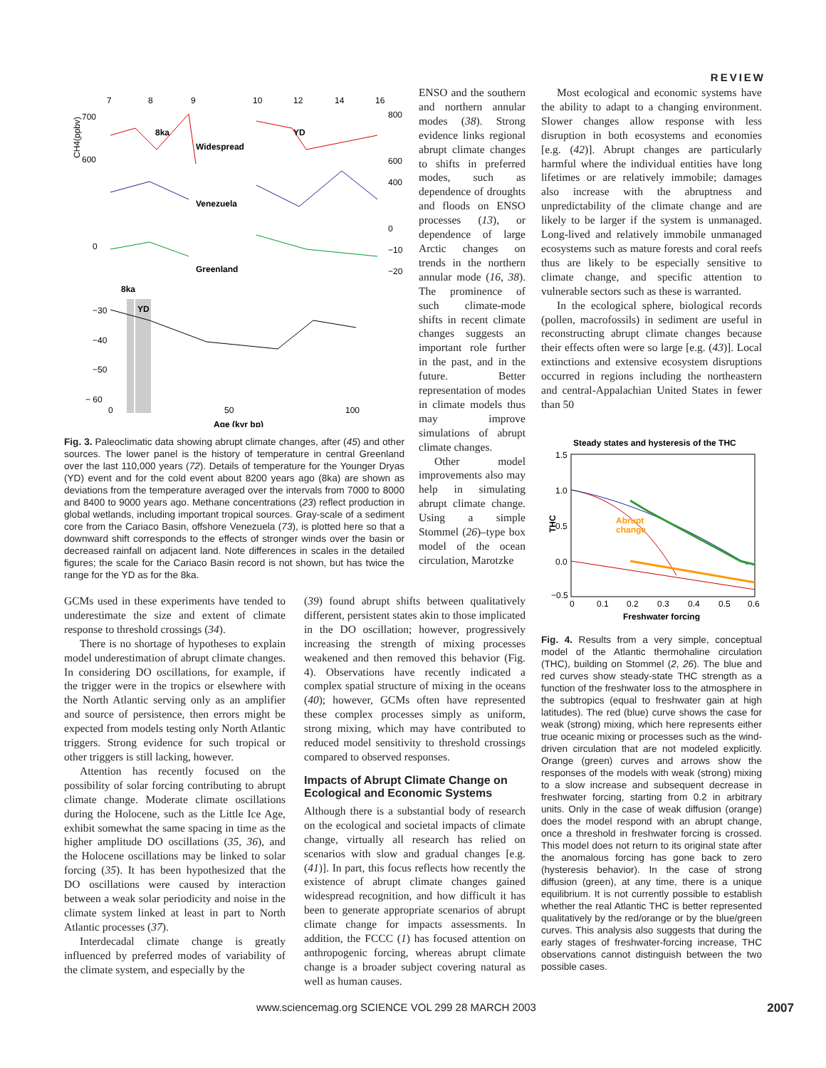REVIEW
CH4(ppbv)
700
600
0
−30
−40
−50
− 60
7
8
9
10
12
14
16
800
600
400
0
−10
−20
8ka
Widespread
YD
Venezuela
Greenland
8ka
YD
0
50
100
Age (kyr bp)
Fig. 3. Paleoclimatic data showing abrupt climate changes, after (45) and other sources. The lower panel is the history of temperature in central Greenland over the last 110,000 years (72). Details of temperature for the Younger Dryas (YD) event and for the cold event about 8200 years ago (8ka) are shown as deviations from the temperature averaged over the intervals from 7000 to 8000 and 8400 to 9000 years ago. Methane concentrations (23) reflect production in global wetlands, including important tropical sources. Gray-scale of a sediment core from the Cariaco Basin, offshore Venezuela (73), is plotted here so that a downward shift corresponds to the effects of stronger winds over the basin or decreased rainfall on adjacent land. Note differences in scales in the detailed figures; the scale for the Cariaco Basin record is not shown, but has twice the range for the YD as for the 8ka.
ENSO and the southern and northern annular modes (38). Strong evidence links regional abrupt climate changes to shifts in preferred modes, such as dependence of droughts and floods on ENSO processes (13), or dependence of large Arctic changes on trends in the northern annular mode (16, 38). The prominence of such climate-mode shifts in recent climate changes suggests an important role further in the past, and in the future. Better representation of modes in climate models thus may improve simulations of abrupt climate changes.
Other model improvements also may help in simulating abrupt climate change. Using a simple Stommel (26)–type box model of the ocean circulation, Marotzke
GCMs used in these experiments have tended to underestimate the size and extent of climate response to threshold crossings (34).
There is no shortage of hypotheses to explain model underestimation of abrupt climate changes. In considering DO oscillations, for example, if the trigger were in the tropics or elsewhere with the North Atlantic serving only as an amplifier and source of persistence, then errors might be expected from models testing only North Atlantic triggers. Strong evidence for such tropical or other triggers is still lacking, however.
Attention has recently focused on the possibility of solar forcing contributing to abrupt climate change. Moderate climate oscillations during the Holocene, such as the Little Ice Age, exhibit somewhat the same spacing in time as the higher amplitude DO oscillations (35, 36), and the Holocene oscillations may be linked to solar forcing (35). It has been hypothesized that the DO oscillations were caused by interaction between a weak solar periodicity and noise in the climate system linked at least in part to North Atlantic processes (37).
Interdecadal climate change is greatly influenced by preferred modes of variability of the climate system, and especially by the
(39) found abrupt shifts between qualitatively different, persistent states akin to those implicated in the DO oscillation; however, progressively increasing the strength of mixing processes weakened and then removed this behavior (Fig. 4). Observations have recently indicated a complex spatial structure of mixing in the oceans (40); however, GCMs often have represented these complex processes simply as uniform, strong mixing, which may have contributed to reduced model sensitivity to threshold crossings compared to observed responses.
Impacts of Abrupt Climate Change on Ecological and Economic Systems
Although there is a substantial body of research on the ecological and societal impacts of climate change, virtually all research has relied on scenarios with slow and gradual changes [e.g. (41)]. In part, this focus reflects how recently the existence of abrupt climate changes gained widespread recognition, and how difficult it has been to generate appropriate scenarios of abrupt climate change for impacts assessments. In addition, the FCCC (1) has focused attention on anthropogenic forcing, whereas abrupt climate change is a broader subject covering natural as well as human causes.
Most ecological and economic systems have the ability to adapt to a changing environment. Slower changes allow response with less disruption in both ecosystems and economies [e.g. (42)]. Abrupt changes are particularly harmful where the individual entities have long lifetimes or are relatively immobile; damages also increase with the abruptness and unpredictability of the climate change and are likely to be larger if the system is unmanaged. Long-lived and relatively immobile unmanaged ecosystems such as mature forests and coral reefs thus are likely to be especially sensitive to climate change, and specific attention to vulnerable sectors such as these is warranted.
In the ecological sphere, biological records (pollen, macrofossils) in sediment are useful in reconstructing abrupt climate changes because their effects often were so large [e.g. (43)]. Local extinctions and extensive ecosystem disruptions occurred in regions including the northeastern and central-Appalachian United States in fewer than 50
Steady states and hysteresis of the THC
1.5
1.0
0.5
0.0
−0.5
THC
Abrupt
change
0
0.1
0.2
0.3
0.4
0.5
0.6
Freshwater forcing
Fig. 4. Results from a very simple, conceptual model of the Atlantic thermohaline circulation (THC), building on Stommel (2, 26). The blue and red curves show steady-state THC strength as a function of the freshwater loss to the atmosphere in the subtropics (equal to freshwater gain at high latitudes). The red (blue) curve shows the case for weak (strong) mixing, which here represents either true oceanic mixing or processes such as the wind-driven circulation that are not modeled explicitly. Orange (green) curves and arrows show the responses of the models with weak (strong) mixing to a slow increase and subsequent decrease in freshwater forcing, starting from 0.2 in arbitrary units. Only in the case of weak diffusion (orange) does the model respond with an abrupt change, once a threshold in freshwater forcing is crossed. This model does not return to its original state after the anomalous forcing has gone back to zero (hysteresis behavior). In the case of strong diffusion (green), at any time, there is a unique equilibrium. It is not currently possible to establish whether the real Atlantic THC is better represented qualitatively by the red/orange or by the blue/green curves. This analysis also suggests that during the early stages of freshwater-forcing increase, THC observations cannot distinguish between the two possible cases.
www.sciencemag.org SCIENCE VOL 299 28 MARCH 2003 2007